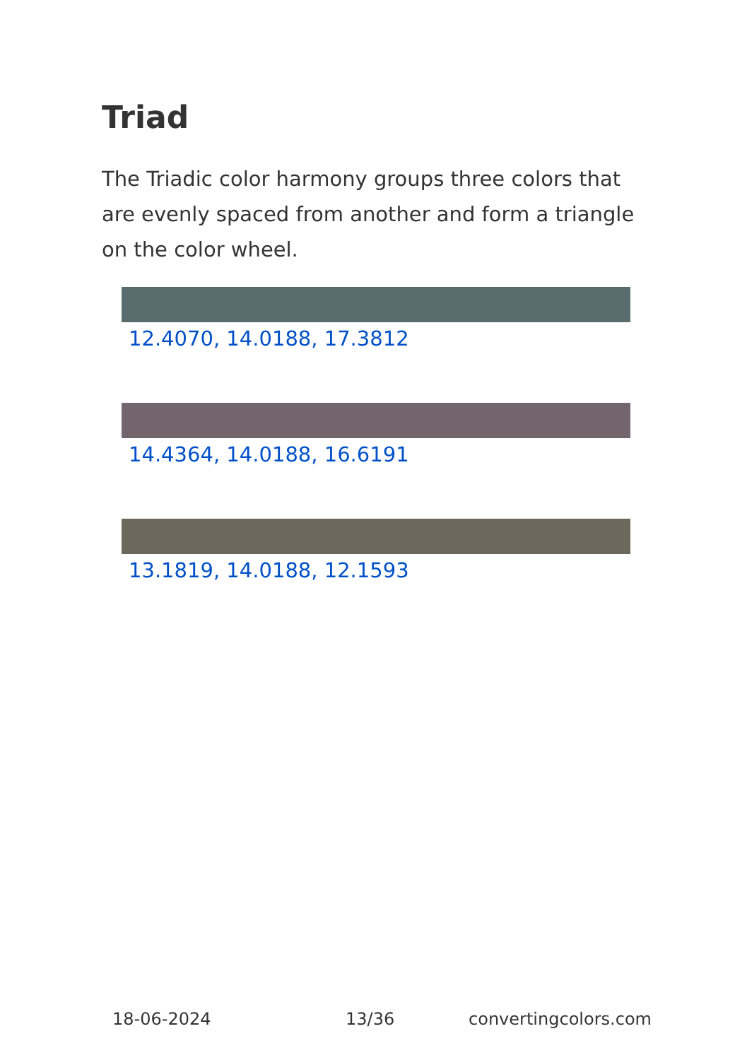Triad
The Triadic color harmony groups three colors that are evenly spaced from another and form a triangle on the color wheel.
12.4070, 14.0188, 17.3812
14.4364, 14.0188, 16.6191
13.1819, 14.0188, 12.1593
18-06-2024 13/36 convertingcolors.com